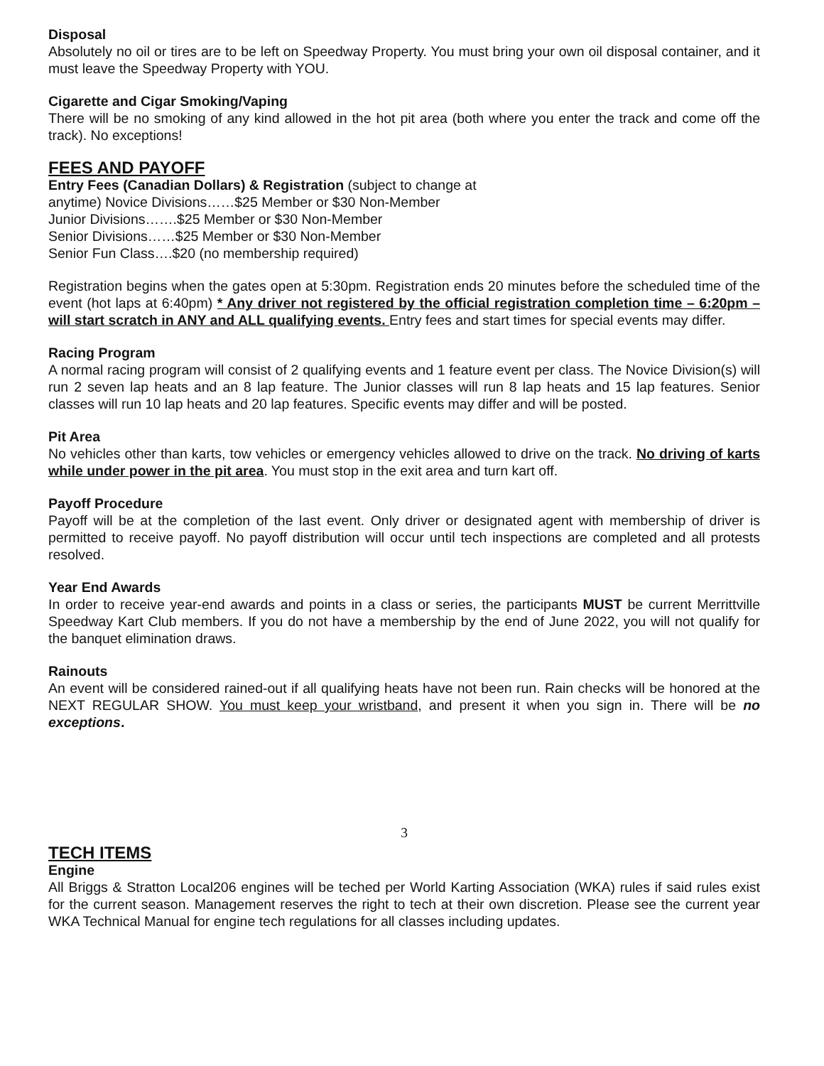Disposal
Absolutely no oil or tires are to be left on Speedway Property. You must bring your own oil disposal container, and it must leave the Speedway Property with YOU.
Cigarette and Cigar Smoking/Vaping
There will be no smoking of any kind allowed in the hot pit area (both where you enter the track and come off the track). No exceptions!
FEES AND PAYOFF
Entry Fees (Canadian Dollars) & Registration (subject to change at
anytime) Novice Divisions……$25 Member or $30 Non-Member
Junior Divisions…….$25 Member or $30 Non-Member
Senior Divisions……$25 Member or $30 Non-Member
Senior Fun Class….$20 (no membership required)
Registration begins when the gates open at 5:30pm. Registration ends 20 minutes before the scheduled time of the event (hot laps at 6:40pm) * Any driver not registered by the official registration completion time – 6:20pm – will start scratch in ANY and ALL qualifying events. Entry fees and start times for special events may differ.
Racing Program
A normal racing program will consist of 2 qualifying events and 1 feature event per class. The Novice Division(s) will run 2 seven lap heats and an 8 lap feature. The Junior classes will run 8 lap heats and 15 lap features. Senior classes will run 10 lap heats and 20 lap features. Specific events may differ and will be posted.
Pit Area
No vehicles other than karts, tow vehicles or emergency vehicles allowed to drive on the track. No driving of karts while under power in the pit area. You must stop in the exit area and turn kart off.
Payoff Procedure
Payoff will be at the completion of the last event. Only driver or designated agent with membership of driver is permitted to receive payoff. No payoff distribution will occur until tech inspections are completed and all protests resolved.
Year End Awards
In order to receive year-end awards and points in a class or series, the participants MUST be current Merrittville Speedway Kart Club members. If you do not have a membership by the end of June 2022, you will not qualify for the banquet elimination draws.
Rainouts
An event will be considered rained-out if all qualifying heats have not been run. Rain checks will be honored at the NEXT REGULAR SHOW. You must keep your wristband, and present it when you sign in. There will be no exceptions.
3
TECH ITEMS
Engine
All Briggs & Stratton Local206 engines will be teched per World Karting Association (WKA) rules if said rules exist for the current season. Management reserves the right to tech at their own discretion. Please see the current year WKA Technical Manual for engine tech regulations for all classes including updates.